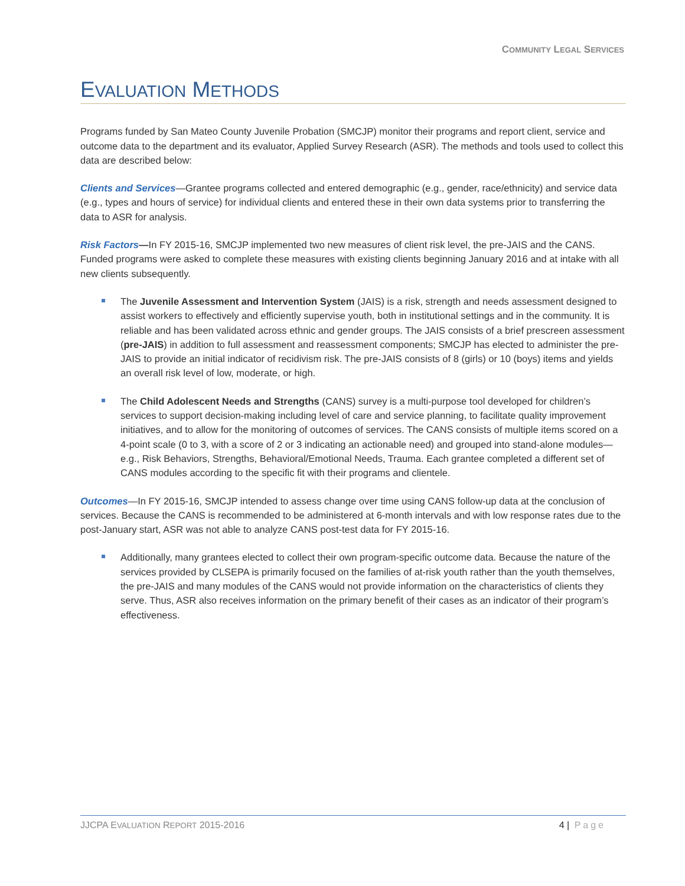COMMUNITY LEGAL SERVICES
EVALUATION METHODS
Programs funded by San Mateo County Juvenile Probation (SMCJP) monitor their programs and report client, service and outcome data to the department and its evaluator, Applied Survey Research (ASR). The methods and tools used to collect this data are described below:
Clients and Services—Grantee programs collected and entered demographic (e.g., gender, race/ethnicity) and service data (e.g., types and hours of service) for individual clients and entered these in their own data systems prior to transferring the data to ASR for analysis.
Risk Factors—In FY 2015-16, SMCJP implemented two new measures of client risk level, the pre-JAIS and the CANS. Funded programs were asked to complete these measures with existing clients beginning January 2016 and at intake with all new clients subsequently.
The Juvenile Assessment and Intervention System (JAIS) is a risk, strength and needs assessment designed to assist workers to effectively and efficiently supervise youth, both in institutional settings and in the community. It is reliable and has been validated across ethnic and gender groups. The JAIS consists of a brief prescreen assessment (pre-JAIS) in addition to full assessment and reassessment components; SMCJP has elected to administer the pre-JAIS to provide an initial indicator of recidivism risk. The pre-JAIS consists of 8 (girls) or 10 (boys) items and yields an overall risk level of low, moderate, or high.
The Child Adolescent Needs and Strengths (CANS) survey is a multi-purpose tool developed for children’s services to support decision-making including level of care and service planning, to facilitate quality improvement initiatives, and to allow for the monitoring of outcomes of services. The CANS consists of multiple items scored on a 4-point scale (0 to 3, with a score of 2 or 3 indicating an actionable need) and grouped into stand-alone modules—e.g., Risk Behaviors, Strengths, Behavioral/Emotional Needs, Trauma. Each grantee completed a different set of CANS modules according to the specific fit with their programs and clientele.
Outcomes—In FY 2015-16, SMCJP intended to assess change over time using CANS follow-up data at the conclusion of services. Because the CANS is recommended to be administered at 6-month intervals and with low response rates due to the post-January start, ASR was not able to analyze CANS post-test data for FY 2015-16.
Additionally, many grantees elected to collect their own program-specific outcome data. Because the nature of the services provided by CLSEPA is primarily focused on the families of at-risk youth rather than the youth themselves, the pre-JAIS and many modules of the CANS would not provide information on the characteristics of clients they serve. Thus, ASR also receives information on the primary benefit of their cases as an indicator of their program’s effectiveness.
JJCPA EVALUATION REPORT 2015-2016 4 | Page